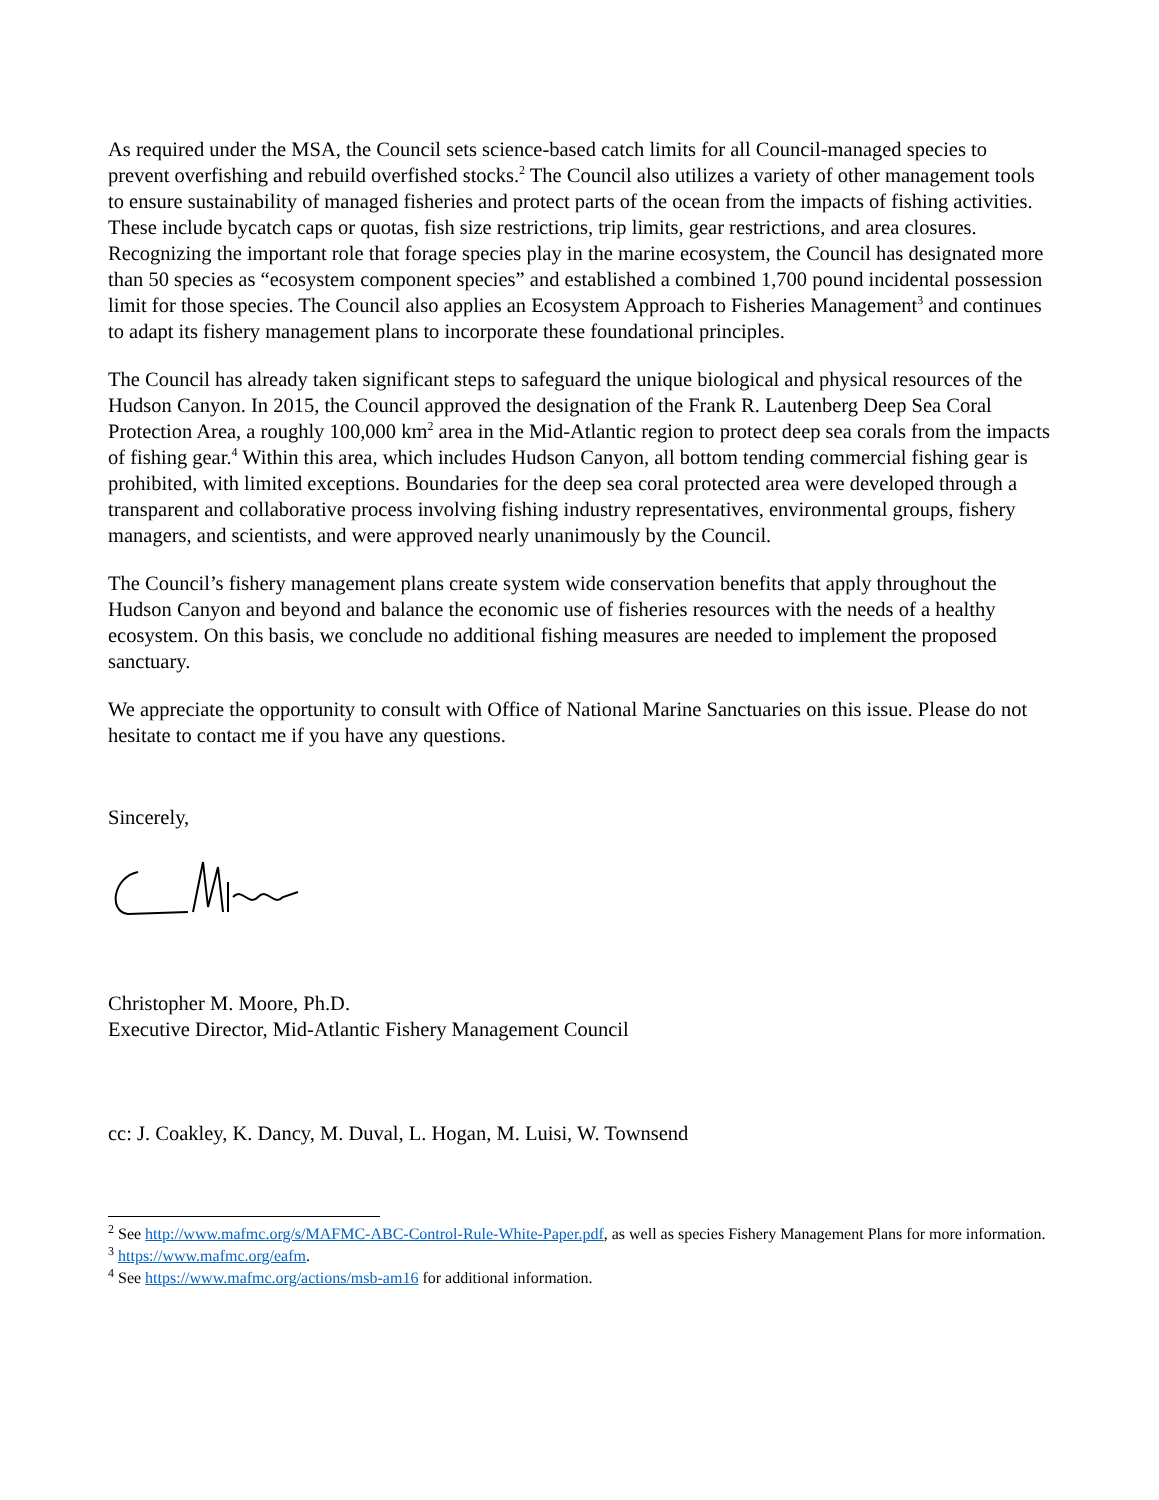As required under the MSA, the Council sets science-based catch limits for all Council-managed species to prevent overfishing and rebuild overfished stocks.<sup>2</sup> The Council also utilizes a variety of other management tools to ensure sustainability of managed fisheries and protect parts of the ocean from the impacts of fishing activities. These include bycatch caps or quotas, fish size restrictions, trip limits, gear restrictions, and area closures. Recognizing the important role that forage species play in the marine ecosystem, the Council has designated more than 50 species as “ecosystem component species” and established a combined 1,700 pound incidental possession limit for those species. The Council also applies an Ecosystem Approach to Fisheries Management<sup>3</sup> and continues to adapt its fishery management plans to incorporate these foundational principles.
The Council has already taken significant steps to safeguard the unique biological and physical resources of the Hudson Canyon. In 2015, the Council approved the designation of the Frank R. Lautenberg Deep Sea Coral Protection Area, a roughly 100,000 km<sup>2</sup> area in the Mid-Atlantic region to protect deep sea corals from the impacts of fishing gear.<sup>4</sup> Within this area, which includes Hudson Canyon, all bottom tending commercial fishing gear is prohibited, with limited exceptions. Boundaries for the deep sea coral protected area were developed through a transparent and collaborative process involving fishing industry representatives, environmental groups, fishery managers, and scientists, and were approved nearly unanimously by the Council.
The Council’s fishery management plans create system wide conservation benefits that apply throughout the Hudson Canyon and beyond and balance the economic use of fisheries resources with the needs of a healthy ecosystem. On this basis, we conclude no additional fishing measures are needed to implement the proposed sanctuary.
We appreciate the opportunity to consult with Office of National Marine Sanctuaries on this issue. Please do not hesitate to contact me if you have any questions.
Sincerely,
Christopher M. Moore, Ph.D.
Executive Director, Mid-Atlantic Fishery Management Council
cc: J. Coakley, K. Dancy, M. Duval, L. Hogan, M. Luisi, W. Townsend
<sup>2</sup> See http://www.mafmc.org/s/MAFMC-ABC-Control-Rule-White-Paper.pdf, as well as species Fishery Management Plans for more information.
<sup>3</sup> https://www.mafmc.org/eafm.
<sup>4</sup> See https://www.mafmc.org/actions/msb-am16 for additional information.